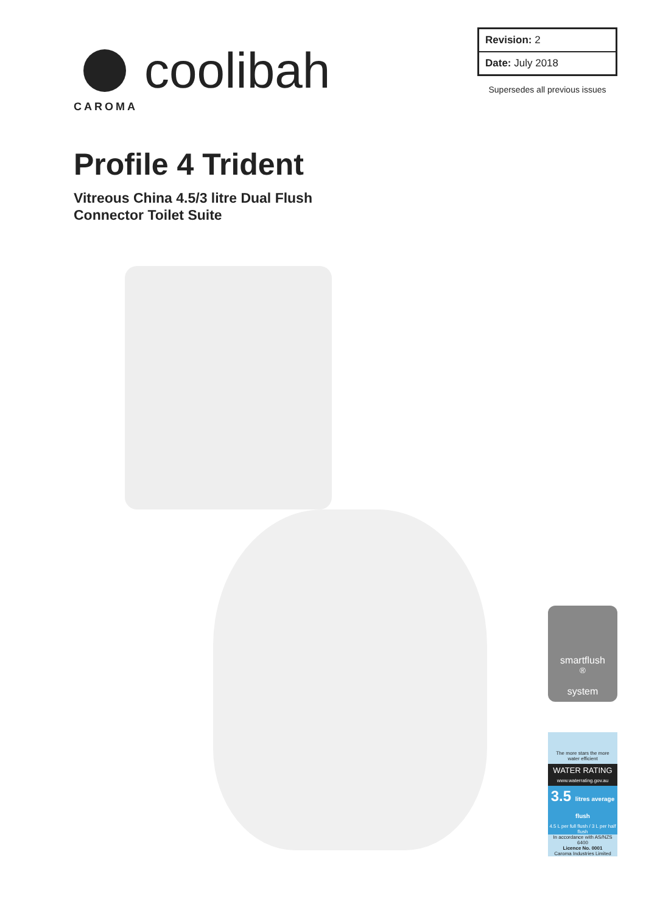coolibah
CAROMA
| Revision: 2 |
| Date: July 2018 |
Supersedes all previous issues
Profile 4 Trident
Vitreous China 4.5/3 litre Dual Flush
Connector Toilet Suite
smartflush<sup>®</sup>
system
The more stars the more water efficient
WATER RATING
www.waterrating.gov.au
3.5 litres average flush
4.5 L per full flush / 3 L per half flush
In accordance with AS/NZS 6400
Licence No. 0001
Caroma Industries Limited